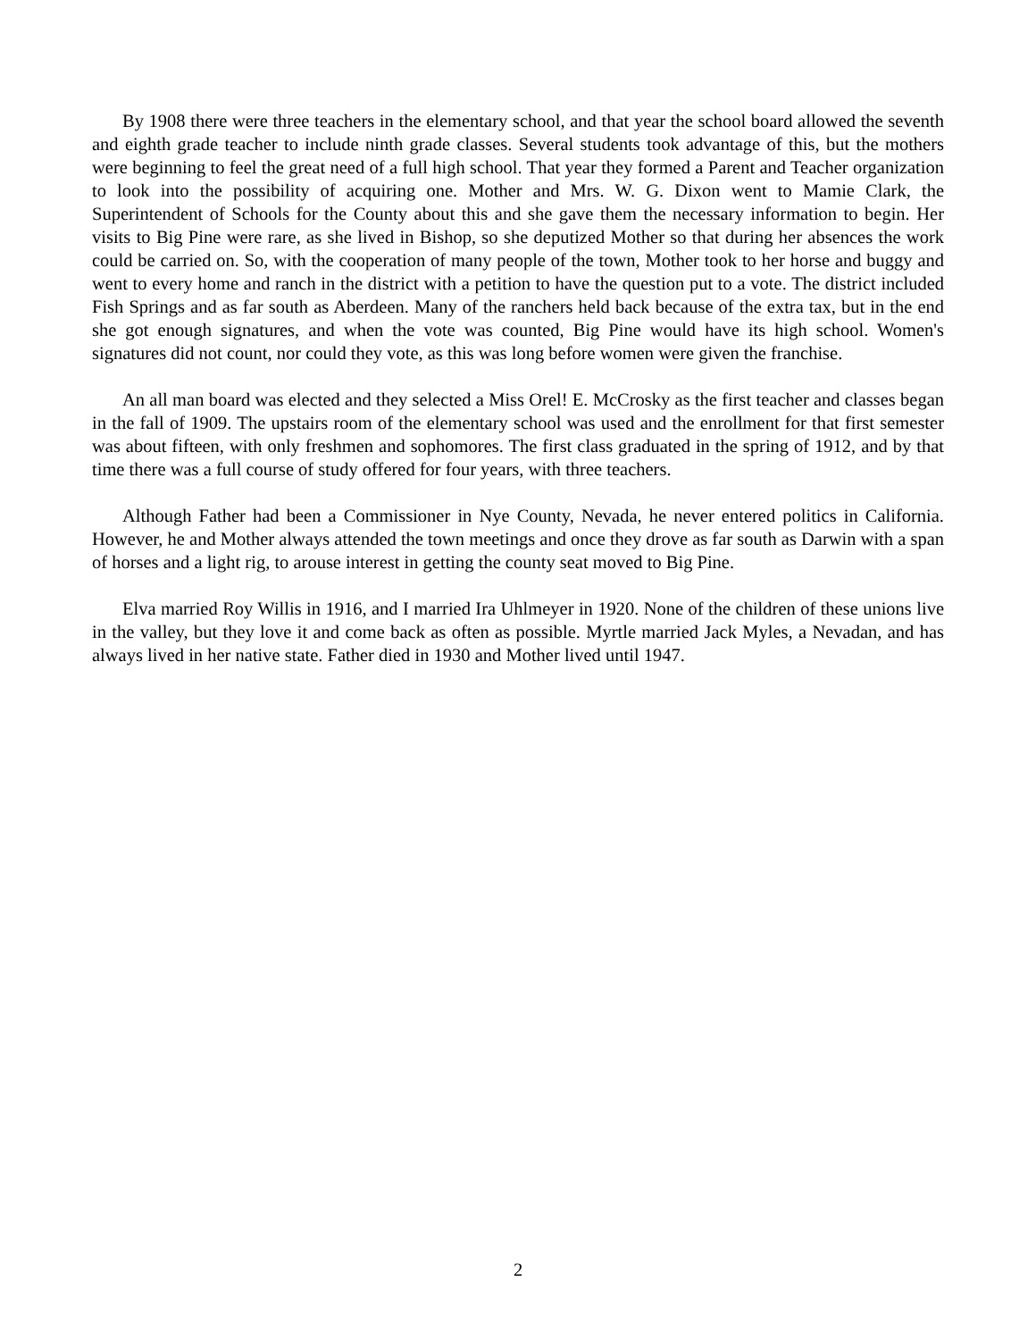By 1908 there were three teachers in the elementary school, and that year the school board allowed the seventh and eighth grade teacher to include ninth grade classes. Several students took advantage of this, but the mothers were beginning to feel the great need of a full high school. That year they formed a Parent and Teacher organization to look into the possibility of acquiring one. Mother and Mrs. W. G. Dixon went to Mamie Clark, the Superintendent of Schools for the County about this and she gave them the necessary information to begin. Her visits to Big Pine were rare, as she lived in Bishop, so she deputized Mother so that during her absences the work could be carried on. So, with the cooperation of many people of the town, Mother took to her horse and buggy and went to every home and ranch in the district with a petition to have the question put to a vote. The district included Fish Springs and as far south as Aberdeen. Many of the ranchers held back because of the extra tax, but in the end she got enough signatures, and when the vote was counted, Big Pine would have its high school. Women's signatures did not count, nor could they vote, as this was long before women were given the franchise.
An all man board was elected and they selected a Miss Orel! E. McCrosky as the first teacher and classes began in the fall of 1909. The upstairs room of the elementary school was used and the enrollment for that first semester was about fifteen, with only freshmen and sophomores. The first class graduated in the spring of 1912, and by that time there was a full course of study offered for four years, with three teachers.
Although Father had been a Commissioner in Nye County, Nevada, he never entered politics in California. However, he and Mother always attended the town meetings and once they drove as far south as Darwin with a span of horses and a light rig, to arouse interest in getting the county seat moved to Big Pine.
Elva married Roy Willis in 1916, and I married Ira Uhlmeyer in 1920. None of the children of these unions live in the valley, but they love it and come back as often as possible. Myrtle married Jack Myles, a Nevadan, and has always lived in her native state. Father died in 1930 and Mother lived until 1947.
2